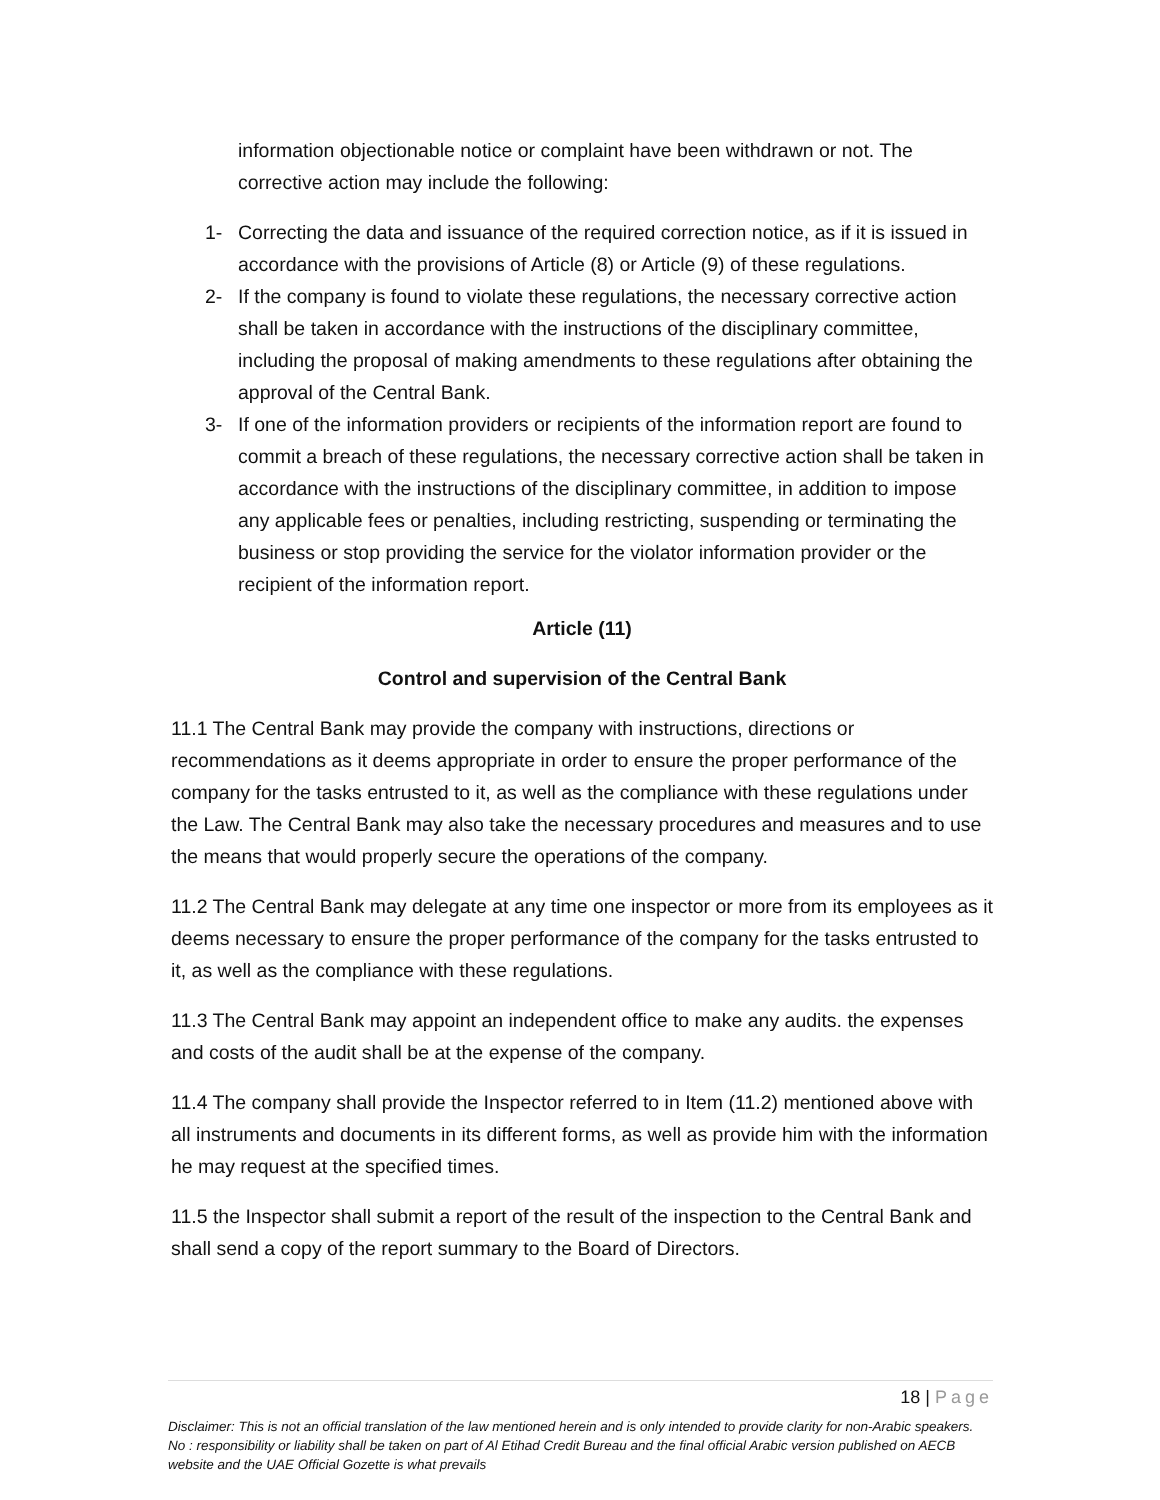information objectionable notice or complaint have been withdrawn or not. The corrective action may include the following:
1- Correcting the data and issuance of the required correction notice, as if it is issued in accordance with the provisions of Article (8) or Article (9) of these regulations.
2- If the company is found to violate these regulations, the necessary corrective action shall be taken in accordance with the instructions of the disciplinary committee, including the proposal of making amendments to these regulations after obtaining the approval of the Central Bank.
3- If one of the information providers or recipients of the information report are found to commit a breach of these regulations, the necessary corrective action shall be taken in accordance with the instructions of the disciplinary committee, in addition to impose any applicable fees or penalties, including restricting, suspending or terminating the business or stop providing the service for the violator information provider or the recipient of the information report.
Article (11)
Control and supervision of the Central Bank
11.1 The Central Bank may provide the company with instructions, directions or recommendations as it deems appropriate in order to ensure the proper performance of the company for the tasks entrusted to it, as well as the compliance with these regulations under the Law. The Central Bank may also take the necessary procedures and measures and to use the means that would properly secure the operations of the company.
11.2 The Central Bank may delegate at any time one inspector or more from its employees as it deems necessary to ensure the proper performance of the company for the tasks entrusted to it, as well as the compliance with these regulations.
11.3 The Central Bank may appoint an independent office to make any audits. the expenses and costs of the audit shall be at the expense of the company.
11.4 The company shall provide the Inspector referred to in Item (11.2) mentioned above with all instruments and documents in its different forms, as well as provide him with the information he may request at the specified times.
11.5 the Inspector shall submit a report of the result of the inspection to the Central Bank and shall send a copy of the report summary to the Board of Directors.
18 | Page
Disclaimer: This is not an official translation of the law mentioned herein and is only intended to provide clarity for non-Arabic speakers. No : responsibility or liability shall be taken on part of Al Etihad Credit Bureau and the final official Arabic version published on AECB website and the UAE Official Gozette is what prevails